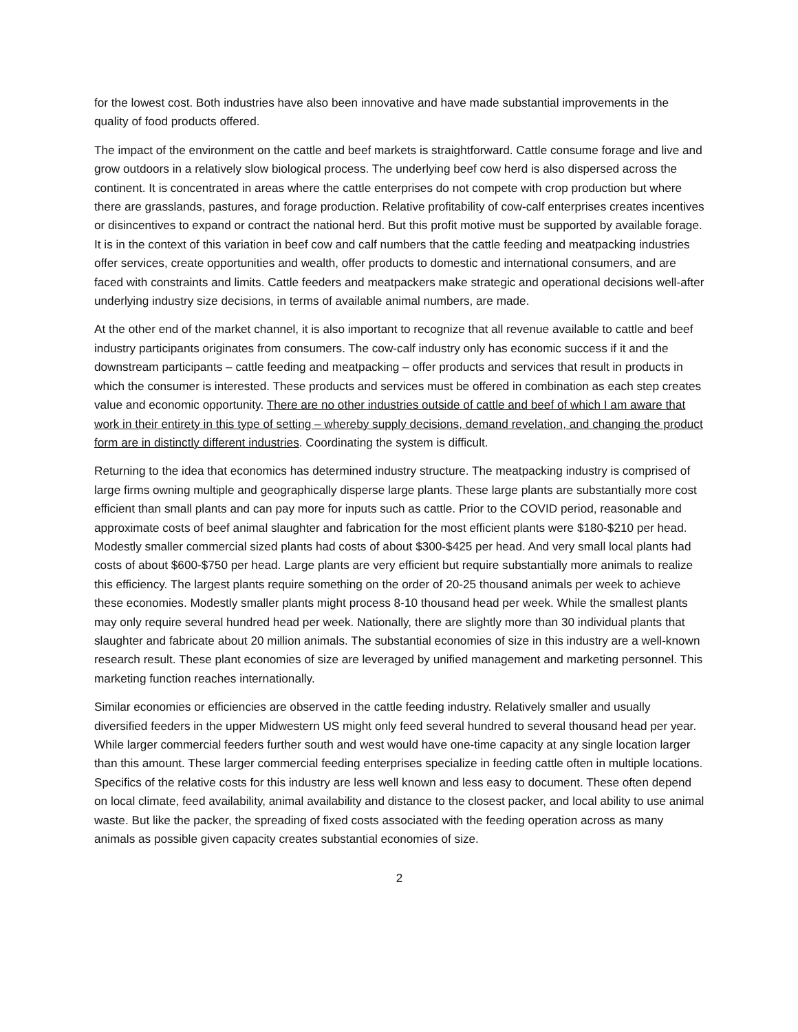for the lowest cost. Both industries have also been innovative and have made substantial improvements in the quality of food products offered.
The impact of the environment on the cattle and beef markets is straightforward. Cattle consume forage and live and grow outdoors in a relatively slow biological process. The underlying beef cow herd is also dispersed across the continent. It is concentrated in areas where the cattle enterprises do not compete with crop production but where there are grasslands, pastures, and forage production. Relative profitability of cow-calf enterprises creates incentives or disincentives to expand or contract the national herd. But this profit motive must be supported by available forage. It is in the context of this variation in beef cow and calf numbers that the cattle feeding and meatpacking industries offer services, create opportunities and wealth, offer products to domestic and international consumers, and are faced with constraints and limits. Cattle feeders and meatpackers make strategic and operational decisions well-after underlying industry size decisions, in terms of available animal numbers, are made.
At the other end of the market channel, it is also important to recognize that all revenue available to cattle and beef industry participants originates from consumers. The cow-calf industry only has economic success if it and the downstream participants – cattle feeding and meatpacking – offer products and services that result in products in which the consumer is interested. These products and services must be offered in combination as each step creates value and economic opportunity. There are no other industries outside of cattle and beef of which I am aware that work in their entirety in this type of setting – whereby supply decisions, demand revelation, and changing the product form are in distinctly different industries. Coordinating the system is difficult.
Returning to the idea that economics has determined industry structure. The meatpacking industry is comprised of large firms owning multiple and geographically disperse large plants. These large plants are substantially more cost efficient than small plants and can pay more for inputs such as cattle. Prior to the COVID period, reasonable and approximate costs of beef animal slaughter and fabrication for the most efficient plants were $180-$210 per head. Modestly smaller commercial sized plants had costs of about $300-$425 per head. And very small local plants had costs of about $600-$750 per head. Large plants are very efficient but require substantially more animals to realize this efficiency. The largest plants require something on the order of 20-25 thousand animals per week to achieve these economies. Modestly smaller plants might process 8-10 thousand head per week. While the smallest plants may only require several hundred head per week. Nationally, there are slightly more than 30 individual plants that slaughter and fabricate about 20 million animals. The substantial economies of size in this industry are a well-known research result. These plant economies of size are leveraged by unified management and marketing personnel. This marketing function reaches internationally.
Similar economies or efficiencies are observed in the cattle feeding industry. Relatively smaller and usually diversified feeders in the upper Midwestern US might only feed several hundred to several thousand head per year. While larger commercial feeders further south and west would have one-time capacity at any single location larger than this amount. These larger commercial feeding enterprises specialize in feeding cattle often in multiple locations. Specifics of the relative costs for this industry are less well known and less easy to document. These often depend on local climate, feed availability, animal availability and distance to the closest packer, and local ability to use animal waste. But like the packer, the spreading of fixed costs associated with the feeding operation across as many animals as possible given capacity creates substantial economies of size.
2